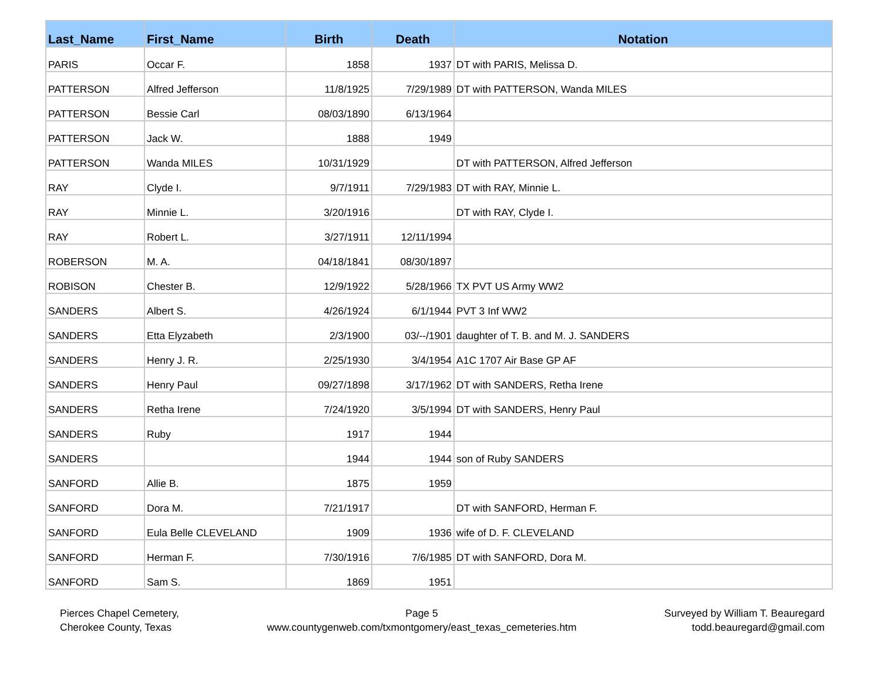| Last_Name | First_Name | Birth | Death | Notation |
| --- | --- | --- | --- | --- |
| PARIS | Occar F. | 1858 | 1937 | DT with PARIS, Melissa D. |
| PATTERSON | Alfred Jefferson | 11/8/1925 | 7/29/1989 | DT with PATTERSON, Wanda MILES |
| PATTERSON | Bessie Carl | 08/03/1890 | 6/13/1964 | |
| PATTERSON | Jack W. | 1888 | 1949 | |
| PATTERSON | Wanda MILES | 10/31/1929 | | DT with PATTERSON, Alfred Jefferson |
| RAY | Clyde I. | 9/7/1911 | 7/29/1983 | DT with RAY, Minnie L. |
| RAY | Minnie L. | 3/20/1916 | | DT with RAY, Clyde I. |
| RAY | Robert L. | 3/27/1911 | 12/11/1994 | |
| ROBERSON | M. A. | 04/18/1841 | 08/30/1897 | |
| ROBISON | Chester B. | 12/9/1922 | 5/28/1966 | TX PVT US Army WW2 |
| SANDERS | Albert S. | 4/26/1924 | 6/1/1944 | PVT 3 Inf WW2 |
| SANDERS | Etta Elyzabeth | 2/3/1900 | 03/--/1901 | daughter of T. B. and M. J. SANDERS |
| SANDERS | Henry J. R. | 2/25/1930 | 3/4/1954 | A1C 1707 Air Base GP AF |
| SANDERS | Henry Paul | 09/27/1898 | 3/17/1962 | DT with SANDERS, Retha Irene |
| SANDERS | Retha Irene | 7/24/1920 | 3/5/1994 | DT with SANDERS, Henry Paul |
| SANDERS | Ruby | 1917 | 1944 | |
| SANDERS | | 1944 | 1944 | son of Ruby SANDERS |
| SANFORD | Allie B. | 1875 | 1959 | |
| SANFORD | Dora M. | 7/21/1917 | | DT with SANFORD, Herman F. |
| SANFORD | Eula Belle CLEVELAND | 1909 | 1936 | wife of D. F. CLEVELAND |
| SANFORD | Herman F. | 7/30/1916 | 7/6/1985 | DT with SANFORD, Dora M. |
| SANFORD | Sam S. | 1869 | 1951 | |
Pierces Chapel Cemetery,
Cherokee County, Texas
Page 5
www.countygenweb.com/txmontgomery/east_texas_cemeteries.htm
Surveyed by William T. Beauregard
todd.beauregard@gmail.com